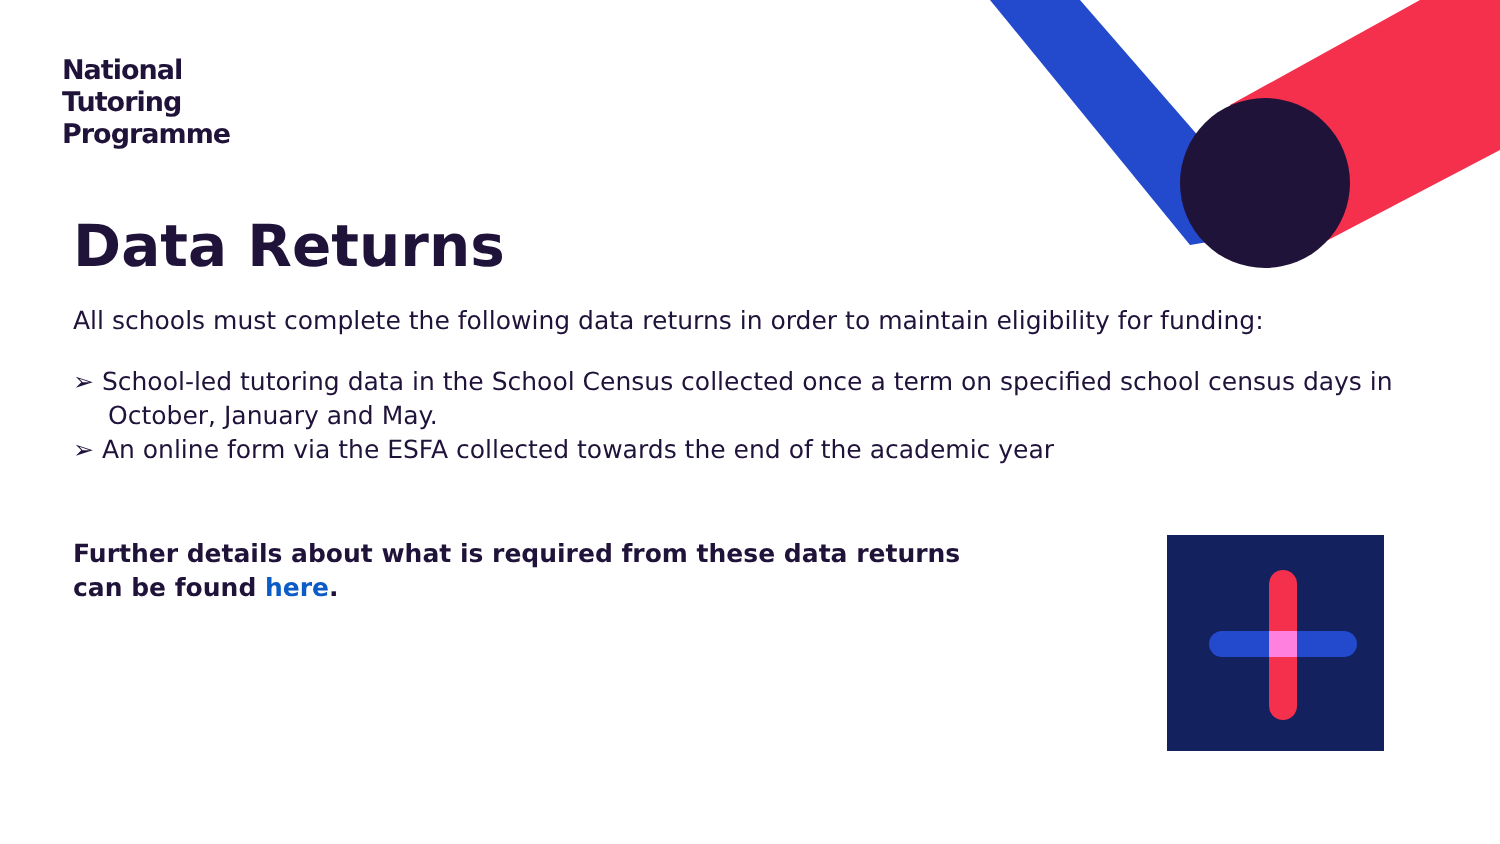National
Tutoring
Programme
Data Returns
All schools must complete the following data returns in order to maintain eligibility for funding:
➢ School-led tutoring data in the School Census collected once a term on specified school census days in October, January and May.
➢ An online form via the ESFA collected towards the end of the academic year
Further details about what is required from these data returns
can be found here.